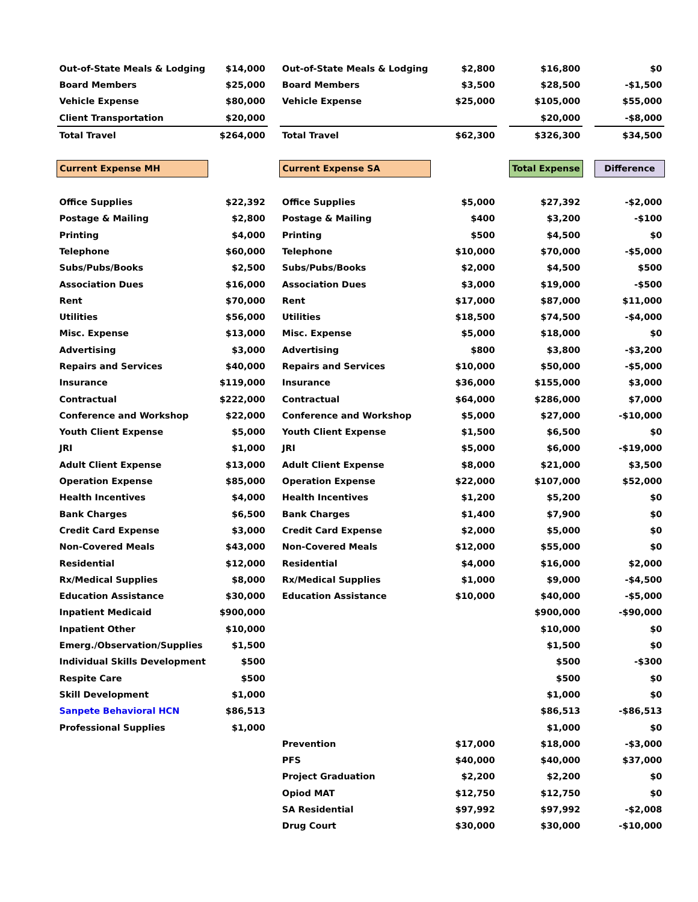| Out-of-State Meals & Lodging | $14,000 | | Out-of-State Meals & Lodging | $2,800 | | $16,800 | | $0 |
| Board Members | $25,000 | | Board Members | $3,500 | | $28,500 | | -$1,500 |
| Vehicle Expense | $80,000 | | Vehicle Expense | $25,000 | | $105,000 | | $55,000 |
| Client Transportation | $20,000 | | | | | $20,000 | | -$8,000 |
| Total Travel | $264,000 | | Total Travel | $62,300 | | $326,300 | | $34,500 |
| Current Expense MH | | | Current Expense SA | | | Total Expense | | Difference |
| Office Supplies | $22,392 | | Office Supplies | $5,000 | | $27,392 | | -$2,000 |
| Postage & Mailing | $2,800 | | Postage & Mailing | $400 | | $3,200 | | -$100 |
| Printing | $4,000 | | Printing | $500 | | $4,500 | | $0 |
| Telephone | $60,000 | | Telephone | $10,000 | | $70,000 | | -$5,000 |
| Subs/Pubs/Books | $2,500 | | Subs/Pubs/Books | $2,000 | | $4,500 | | $500 |
| Association Dues | $16,000 | | Association Dues | $3,000 | | $19,000 | | -$500 |
| Rent | $70,000 | | Rent | $17,000 | | $87,000 | | $11,000 |
| Utilities | $56,000 | | Utilities | $18,500 | | $74,500 | | -$4,000 |
| Misc. Expense | $13,000 | | Misc. Expense | $5,000 | | $18,000 | | $0 |
| Advertising | $3,000 | | Advertising | $800 | | $3,800 | | -$3,200 |
| Repairs and Services | $40,000 | | Repairs and Services | $10,000 | | $50,000 | | -$5,000 |
| Insurance | $119,000 | | Insurance | $36,000 | | $155,000 | | $3,000 |
| Contractual | $222,000 | | Contractual | $64,000 | | $286,000 | | $7,000 |
| Conference and Workshop | $22,000 | | Conference and Workshop | $5,000 | | $27,000 | | -$10,000 |
| Youth Client Expense | $5,000 | | Youth Client Expense | $1,500 | | $6,500 | | $0 |
| JRI | $1,000 | | JRI | $5,000 | | $6,000 | | -$19,000 |
| Adult Client Expense | $13,000 | | Adult Client Expense | $8,000 | | $21,000 | | $3,500 |
| Operation Expense | $85,000 | | Operation Expense | $22,000 | | $107,000 | | $52,000 |
| Health Incentives | $4,000 | | Health Incentives | $1,200 | | $5,200 | | $0 |
| Bank Charges | $6,500 | | Bank Charges | $1,400 | | $7,900 | | $0 |
| Credit Card Expense | $3,000 | | Credit Card Expense | $2,000 | | $5,000 | | $0 |
| Non-Covered Meals | $43,000 | | Non-Covered Meals | $12,000 | | $55,000 | | $0 |
| Residential | $12,000 | | Residential | $4,000 | | $16,000 | | $2,000 |
| Rx/Medical Supplies | $8,000 | | Rx/Medical Supplies | $1,000 | | $9,000 | | -$4,500 |
| Education Assistance | $30,000 | | Education Assistance | $10,000 | | $40,000 | | -$5,000 |
| Inpatient Medicaid | $900,000 | | | | | $900,000 | | -$90,000 |
| Inpatient Other | $10,000 | | | | | $10,000 | | $0 |
| Emerg./Observation/Supplies | $1,500 | | | | | $1,500 | | $0 |
| Individual Skills Development | $500 | | | | | $500 | | -$300 |
| Respite Care | $500 | | | | | $500 | | $0 |
| Skill Development | $1,000 | | | | | $1,000 | | $0 |
| Sanpete Behavioral HCN | $86,513 | | | | | $86,513 | | -$86,513 |
| Professional Supplies | $1,000 | | | | | $1,000 | | $0 |
| | | | Prevention | $17,000 | | $18,000 | | -$3,000 |
| | | | PFS | $40,000 | | $40,000 | | $37,000 |
| | | | Project Graduation | $2,200 | | $2,200 | | $0 |
| | | | Opiod MAT | $12,750 | | $12,750 | | $0 |
| | | | SA Residential | $97,992 | | $97,992 | | -$2,008 |
| | | | Drug Court | $30,000 | | $30,000 | | -$10,000 |